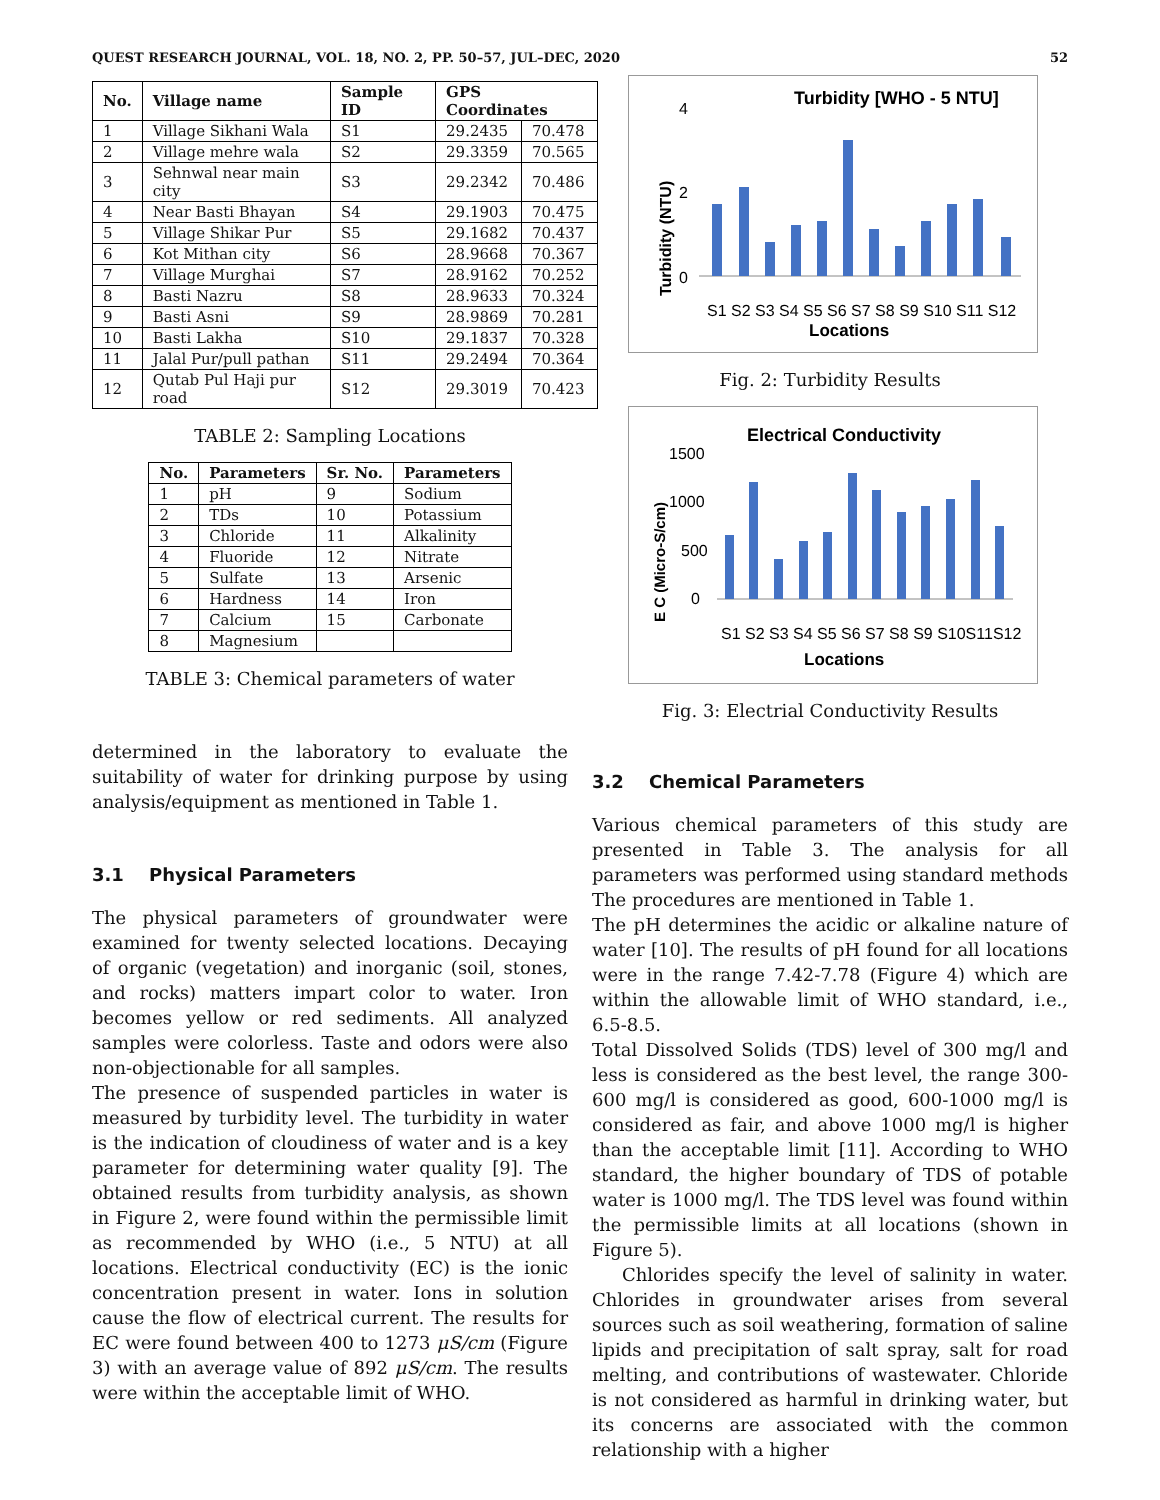QUEST RESEARCH JOURNAL, VOL. 18, NO. 2, PP. 50–57, JUL–DEC, 2020 52
| No. | Village name | Sample ID | GPS Coordinates | |
| --- | --- | --- | --- | --- |
| 1 | Village Sikhani Wala | S1 | 29.2435 | 70.478 |
| 2 | Village mehre wala | S2 | 29.3359 | 70.565 |
| 3 | Sehnwal near main city | S3 | 29.2342 | 70.486 |
| 4 | Near Basti Bhayan | S4 | 29.1903 | 70.475 |
| 5 | Village Shikar Pur | S5 | 29.1682 | 70.437 |
| 6 | Kot Mithan city | S6 | 28.9668 | 70.367 |
| 7 | Village Murghai | S7 | 28.9162 | 70.252 |
| 8 | Basti Nazru | S8 | 28.9633 | 70.324 |
| 9 | Basti Asni | S9 | 28.9869 | 70.281 |
| 10 | Basti Lakha | S10 | 29.1837 | 70.328 |
| 11 | Jalal Pur/pull pathan | S11 | 29.2494 | 70.364 |
| 12 | Qutab Pul Haji pur road | S12 | 29.3019 | 70.423 |
TABLE 2: Sampling Locations
| No. | Parameters | Sr. No. | Parameters |
| --- | --- | --- | --- |
| 1 | pH | 9 | Sodium |
| 2 | TDs | 10 | Potassium |
| 3 | Chloride | 11 | Alkalinity |
| 4 | Fluoride | 12 | Nitrate |
| 5 | Sulfate | 13 | Arsenic |
| 6 | Hardness | 14 | Iron |
| 7 | Calcium | 15 | Carbonate |
| 8 | Magnesium | | |
TABLE 3: Chemical parameters of water
determined in the laboratory to evaluate the suitability of water for drinking purpose by using analysis/equipment as mentioned in Table 1.
3.1 Physical Parameters
The physical parameters of groundwater were examined for twenty selected locations. Decaying of organic (vegetation) and inorganic (soil, stones, and rocks) matters impart color to water. Iron becomes yellow or red sediments. All analyzed samples were colorless. Taste and odors were also non-objectionable for all samples.
The presence of suspended particles in water is measured by turbidity level. The turbidity in water is the indication of cloudiness of water and is a key parameter for determining water quality [9]. The obtained results from turbidity analysis, as shown in Figure 2, were found within the permissible limit as recommended by WHO (i.e., 5 NTU) at all locations. Electrical conductivity (EC) is the ionic concentration present in water. Ions in solution cause the flow of electrical current. The results for EC were found between 400 to 1273 μS/cm (Figure 3) with an average value of 892 μS/cm. The results were within the acceptable limit of WHO.
Turbidity [WHO - 5 NTU]
Turbidity (NTU)
4
2
0
S1 S2 S3 S4 S5 S6 S7 S8 S9 S10 S11 S12
Locations
Fig. 2: Turbidity Results
Electrical Conductivity
E C (Micro-S/cm)
1500
1000
500
0
S1 S2 S3 S4 S5 S6 S7 S8 S9 S10S11S12
Locations
Fig. 3: Electrial Conductivity Results
3.2 Chemical Parameters
Various chemical parameters of this study are presented in Table 3. The analysis for all parameters was performed using standard methods The procedures are mentioned in Table 1.
The pH determines the acidic or alkaline nature of water [10]. The results of pH found for all locations were in the range 7.42-7.78 (Figure 4) which are within the allowable limit of WHO standard, i.e., 6.5-8.5.
Total Dissolved Solids (TDS) level of 300 mg/l and less is considered as the best level, the range 300-600 mg/l is considered as good, 600-1000 mg/l is considered as fair, and above 1000 mg/l is higher than the acceptable limit [11]. According to WHO standard, the higher boundary of TDS of potable water is 1000 mg/l. The TDS level was found within the permissible limits at all locations (shown in Figure 5).
Chlorides specify the level of salinity in water. Chlorides in groundwater arises from several sources such as soil weathering, formation of saline lipids and precipitation of salt spray, salt for road melting, and contributions of wastewater. Chloride is not considered as harmful in drinking water, but its concerns are associated with the common relationship with a higher